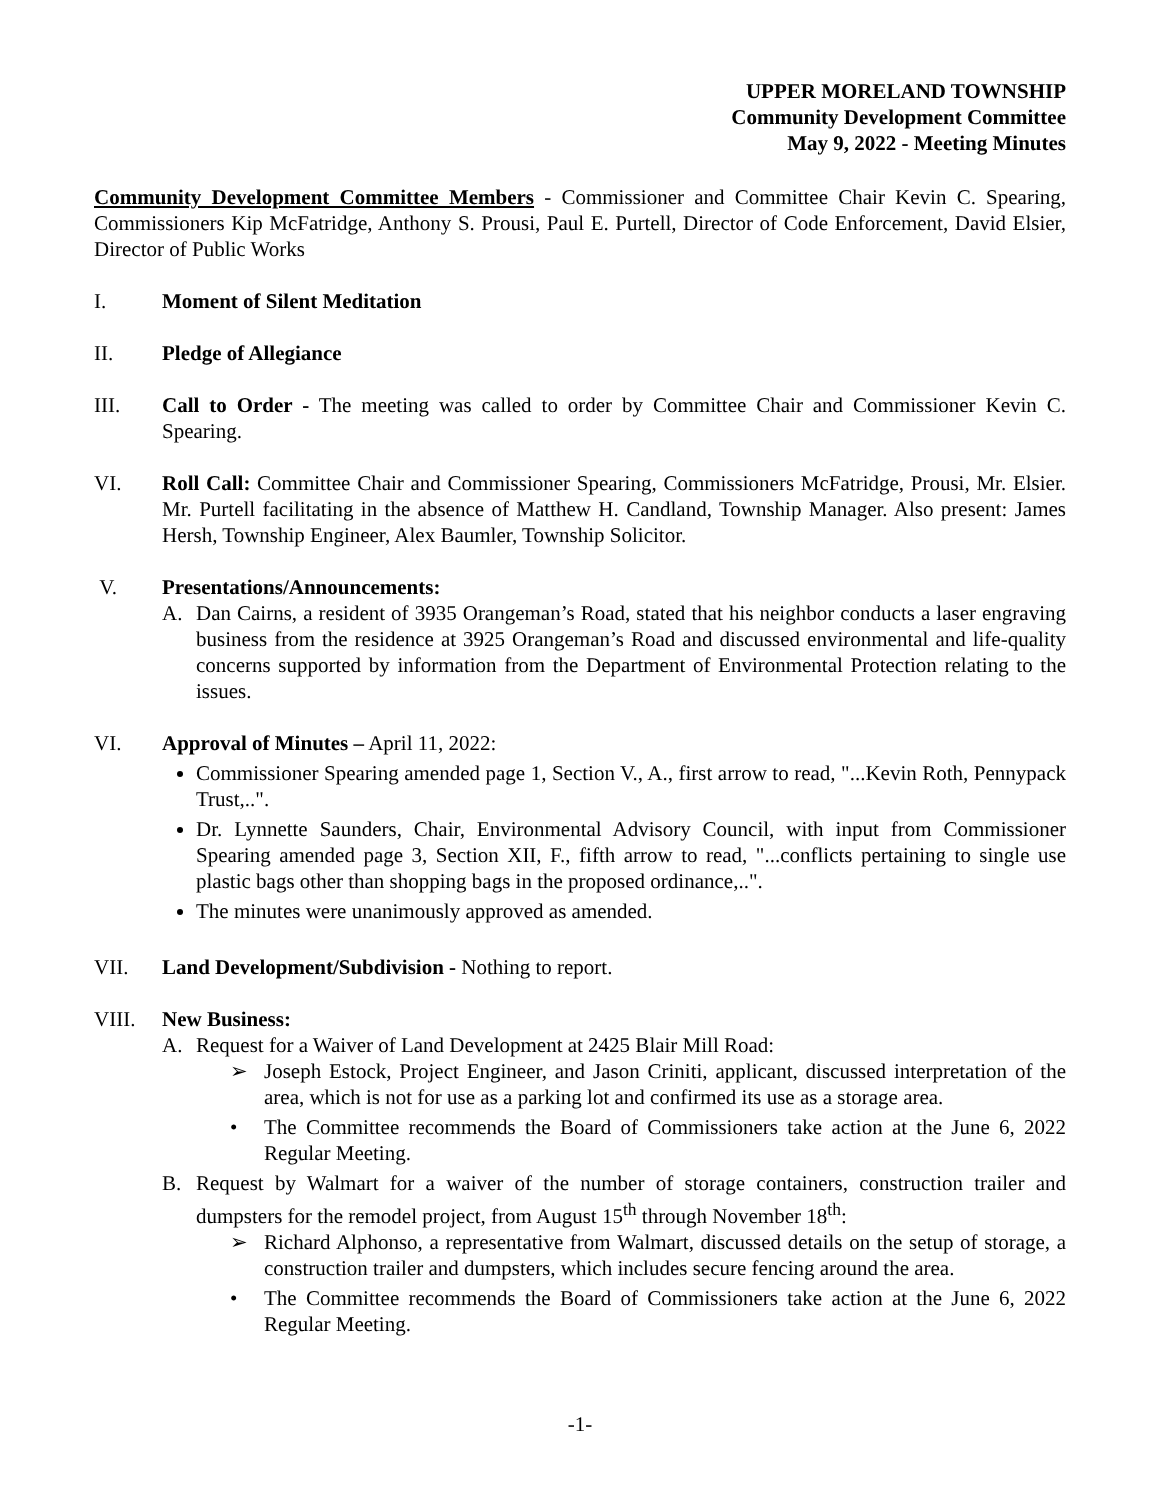UPPER MORELAND TOWNSHIP
Community Development Committee
May 9, 2022 - Meeting Minutes
Community Development Committee Members - Commissioner and Committee Chair Kevin C. Spearing, Commissioners Kip McFatridge, Anthony S. Prousi, Paul E. Purtell, Director of Code Enforcement, David Elsier, Director of Public Works
I. Moment of Silent Meditation
II. Pledge of Allegiance
III. Call to Order - The meeting was called to order by Committee Chair and Commissioner Kevin C. Spearing.
VI. Roll Call: Committee Chair and Commissioner Spearing, Commissioners McFatridge, Prousi, Mr. Elsier. Mr. Purtell facilitating in the absence of Matthew H. Candland, Township Manager. Also present: James Hersh, Township Engineer, Alex Baumler, Township Solicitor.
V. Presentations/Announcements:
A. Dan Cairns, a resident of 3935 Orangeman’s Road, stated that his neighbor conducts a laser engraving business from the residence at 3925 Orangeman’s Road and discussed environmental and life-quality concerns supported by information from the Department of Environmental Protection relating to the issues.
VI. Approval of Minutes – April 11, 2022:
Commissioner Spearing amended page 1, Section V., A., first arrow to read, "...Kevin Roth, Pennypack Trust,..".
Dr. Lynnette Saunders, Chair, Environmental Advisory Council, with input from Commissioner Spearing amended page 3, Section XII, F., fifth arrow to read, "...conflicts pertaining to single use plastic bags other than shopping bags in the proposed ordinance,..".
The minutes were unanimously approved as amended.
VII. Land Development/Subdivision - Nothing to report.
VIII. New Business:
A. Request for a Waiver of Land Development at 2425 Blair Mill Road:
➢ Joseph Estock, Project Engineer, and Jason Criniti, applicant, discussed interpretation of the area, which is not for use as a parking lot and confirmed its use as a storage area.
• The Committee recommends the Board of Commissioners take action at the June 6, 2022 Regular Meeting.
B. Request by Walmart for a waiver of the number of storage containers, construction trailer and dumpsters for the remodel project, from August 15<sup>th</sup> through November 18<sup>th</sup>:
➢ Richard Alphonso, a representative from Walmart, discussed details on the setup of storage, a construction trailer and dumpsters, which includes secure fencing around the area.
• The Committee recommends the Board of Commissioners take action at the June 6, 2022 Regular Meeting.
-1-